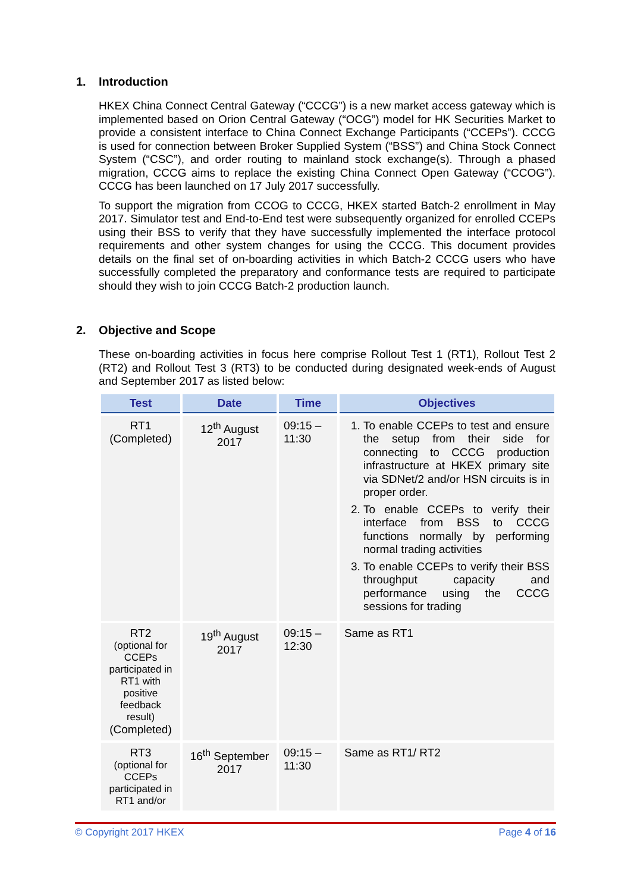1. Introduction
HKEX China Connect Central Gateway (“CCCG”) is a new market access gateway which is implemented based on Orion Central Gateway (“OCG”) model for HK Securities Market to provide a consistent interface to China Connect Exchange Participants (“CCEPs”). CCCG is used for connection between Broker Supplied System (“BSS”) and China Stock Connect System (“CSC”), and order routing to mainland stock exchange(s). Through a phased migration, CCCG aims to replace the existing China Connect Open Gateway (“CCOG”). CCCG has been launched on 17 July 2017 successfully.
To support the migration from CCOG to CCCG, HKEX started Batch-2 enrollment in May 2017. Simulator test and End-to-End test were subsequently organized for enrolled CCEPs using their BSS to verify that they have successfully implemented the interface protocol requirements and other system changes for using the CCCG. This document provides details on the final set of on-boarding activities in which Batch-2 CCCG users who have successfully completed the preparatory and conformance tests are required to participate should they wish to join CCCG Batch-2 production launch.
2. Objective and Scope
These on-boarding activities in focus here comprise Rollout Test 1 (RT1), Rollout Test 2 (RT2) and Rollout Test 3 (RT3) to be conducted during designated week-ends of August and September 2017 as listed below:
| Test | Date | Time | Objectives |
| --- | --- | --- | --- |
| RT1 (Completed) | 12<sup>th</sup> August 2017 | 09:15 – 11:30 | 1. To enable CCEPs to test and ensure the setup from their side for connecting to CCCG production infrastructure at HKEX primary site via SDNet/2 and/or HSN circuits is in proper order. 2. To enable CCEPs to verify their interface from BSS to CCCG functions normally by performing normal trading activities 3. To enable CCEPs to verify their BSS throughput capacity and performance using the CCCG sessions for trading |
| RT2 (optional for CCEPs participated in RT1 with positive feedback result) (Completed) | 19<sup>th</sup> August 2017 | 09:15 – 12:30 | Same as RT1 |
| RT3 (optional for CCEPs participated in RT1 and/or | 16<sup>th</sup> September 2017 | 09:15 – 11:30 | Same as RT1/ RT2 |
© Copyright 2017 HKEX Page 4 of 16